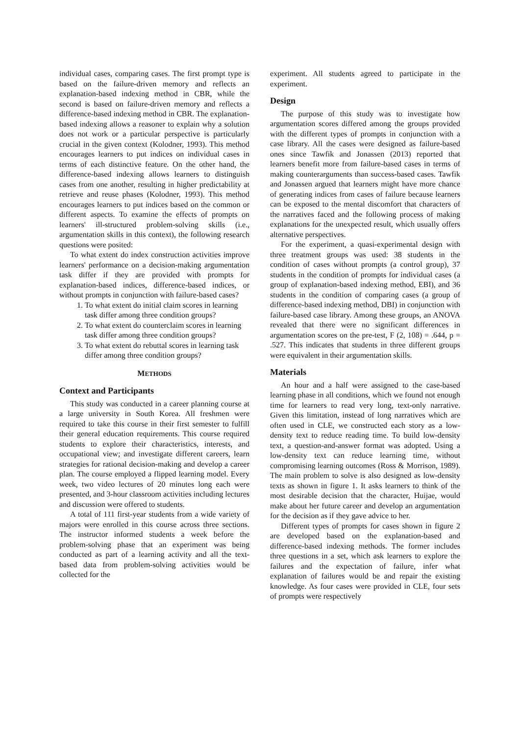individual cases, comparing cases. The first prompt type is based on the failure-driven memory and reflects an explanation-based indexing method in CBR, while the second is based on failure-driven memory and reflects a difference-based indexing method in CBR. The explanation-based indexing allows a reasoner to explain why a solution does not work or a particular perspective is particularly crucial in the given context (Kolodner, 1993). This method encourages learners to put indices on individual cases in terms of each distinctive feature. On the other hand, the difference-based indexing allows learners to distinguish cases from one another, resulting in higher predictability at retrieve and reuse phases (Kolodner, 1993). This method encourages learners to put indices based on the common or different aspects. To examine the effects of prompts on learners' ill-structured problem-solving skills (i.e., argumentation skills in this context), the following research questions were posited:
To what extent do index construction activities improve learners' performance on a decision-making argumentation task differ if they are provided with prompts for explanation-based indices, difference-based indices, or without prompts in conjunction with failure-based cases?
1. To what extent do initial claim scores in learning task differ among three condition groups?
2. To what extent do counterclaim scores in learning task differ among three condition groups?
3. To what extent do rebuttal scores in learning task differ among three condition groups?
METHODS
Context and Participants
This study was conducted in a career planning course at a large university in South Korea. All freshmen were required to take this course in their first semester to fulfill their general education requirements. This course required students to explore their characteristics, interests, and occupational view; and investigate different careers, learn strategies for rational decision-making and develop a career plan. The course employed a flipped learning model. Every week, two video lectures of 20 minutes long each were presented, and 3-hour classroom activities including lectures and discussion were offered to students.
A total of 111 first-year students from a wide variety of majors were enrolled in this course across three sections. The instructor informed students a week before the problem-solving phase that an experiment was being conducted as part of a learning activity and all the text-based data from problem-solving activities would be collected for the
experiment. All students agreed to participate in the experiment.
Design
The purpose of this study was to investigate how argumentation scores differed among the groups provided with the different types of prompts in conjunction with a case library. All the cases were designed as failure-based ones since Tawfik and Jonassen (2013) reported that learners benefit more from failure-based cases in terms of making counterarguments than success-based cases. Tawfik and Jonassen argued that learners might have more chance of generating indices from cases of failure because learners can be exposed to the mental discomfort that characters of the narratives faced and the following process of making explanations for the unexpected result, which usually offers alternative perspectives.
For the experiment, a quasi-experimental design with three treatment groups was used: 38 students in the condition of cases without prompts (a control group), 37 students in the condition of prompts for individual cases (a group of explanation-based indexing method, EBI), and 36 students in the condition of comparing cases (a group of difference-based indexing method, DBI) in conjunction with failure-based case library. Among these groups, an ANOVA revealed that there were no significant differences in argumentation scores on the pre-test, F (2, 108) = .644, p = .527. This indicates that students in three different groups were equivalent in their argumentation skills.
Materials
An hour and a half were assigned to the case-based learning phase in all conditions, which we found not enough time for learners to read very long, text-only narrative. Given this limitation, instead of long narratives which are often used in CLE, we constructed each story as a low-density text to reduce reading time. To build low-density text, a question-and-answer format was adopted. Using a low-density text can reduce learning time, without compromising learning outcomes (Ross & Morrison, 1989). The main problem to solve is also designed as low-density texts as shown in figure 1. It asks learners to think of the most desirable decision that the character, Huijae, would make about her future career and develop an argumentation for the decision as if they gave advice to her.
Different types of prompts for cases shown in figure 2 are developed based on the explanation-based and difference-based indexing methods. The former includes three questions in a set, which ask learners to explore the failures and the expectation of failure, infer what explanation of failures would be and repair the existing knowledge. As four cases were provided in CLE, four sets of prompts were respectively